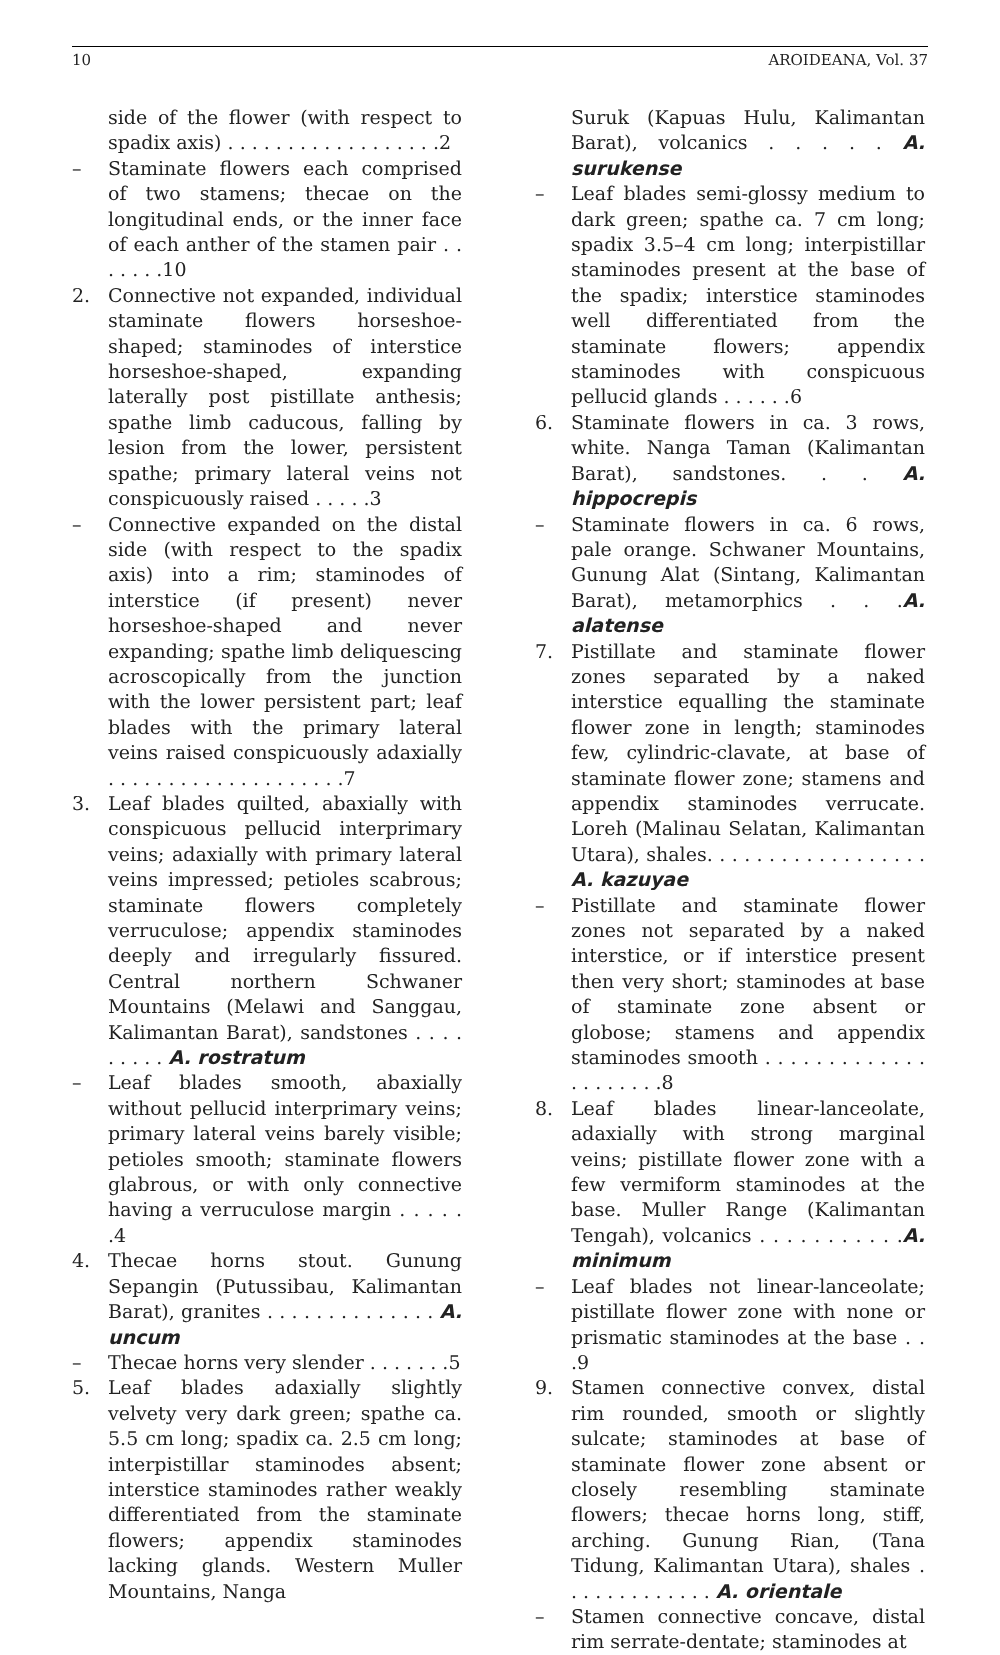10 AROIDEANA, Vol. 37
side of the flower (with respect to spadix axis) . . . . . . . . . . . . . . . . . .2
– Staminate flowers each comprised of two stamens; thecae on the longitudinal ends, or the inner face of each anther of the stamen pair . . . . . . .10
2. Connective not expanded, individual staminate flowers horseshoe-shaped; staminodes of interstice horseshoe-shaped, expanding laterally post pistillate anthesis; spathe limb caducous, falling by lesion from the lower, persistent spathe; primary lateral veins not conspicuously raised . . . . .3
– Connective expanded on the distal side (with respect to the spadix axis) into a rim; staminodes of interstice (if present) never horseshoe-shaped and never expanding; spathe limb deliquescing acroscopically from the junction with the lower persistent part; leaf blades with the primary lateral veins raised conspicuously adaxially . . . . . . . . . . . . . . . . . . . .7
3. Leaf blades quilted, abaxially with conspicuous pellucid interprimary veins; adaxially with primary lateral veins impressed; petioles scabrous; staminate flowers completely verruculose; appendix staminodes deeply and irregularly fissured. Central northern Schwaner Mountains (Melawi and Sanggau, Kalimantan Barat), sandstones . . . . . . . . . A. rostratum
– Leaf blades smooth, abaxially without pellucid interprimary veins; primary lateral veins barely visible; petioles smooth; staminate flowers glabrous, or with only connective having a verruculose margin . . . . . .4
4. Thecae horns stout. Gunung Sepangin (Putussibau, Kalimantan Barat), granites . . . . . . . . . . . . . . A. uncum
– Thecae horns very slender . . . . . . .5
5. Leaf blades adaxially slightly velvety very dark green; spathe ca. 5.5 cm long; spadix ca. 2.5 cm long; interpistillar staminodes absent; interstice staminodes rather weakly differentiated from the staminate flowers; appendix staminodes lacking glands. Western Muller Mountains, Nanga
Suruk (Kapuas Hulu, Kalimantan Barat), volcanics . . . . . A. surukense
– Leaf blades semi-glossy medium to dark green; spathe ca. 7 cm long; spadix 3.5–4 cm long; interpistillar staminodes present at the base of the spadix; interstice staminodes well differentiated from the staminate flowers; appendix staminodes with conspicuous pellucid glands . . . . . .6
6. Staminate flowers in ca. 3 rows, white. Nanga Taman (Kalimantan Barat), sandstones. . . A. hippocrepis
– Staminate flowers in ca. 6 rows, pale orange. Schwaner Mountains, Gunung Alat (Sintang, Kalimantan Barat), metamorphics . . .A. alatense
7. Pistillate and staminate flower zones separated by a naked interstice equalling the staminate flower zone in length; staminodes few, cylindric-clavate, at base of staminate flower zone; stamens and appendix staminodes verrucate. Loreh (Malinau Selatan, Kalimantan Utara), shales. . . . . . . . . . . . . . . . . . A. kazuyae
– Pistillate and staminate flower zones not separated by a naked interstice, or if interstice present then very short; staminodes at base of staminate zone absent or globose; stamens and appendix staminodes smooth . . . . . . . . . . . . . . . . . . . . .8
8. Leaf blades linear-lanceolate, adaxially with strong marginal veins; pistillate flower zone with a few vermiform staminodes at the base. Muller Range (Kalimantan Tengah), volcanics . . . . . . . . . . .A. minimum
– Leaf blades not linear-lanceolate; pistillate flower zone with none or prismatic staminodes at the base . . .9
9. Stamen connective convex, distal rim rounded, smooth or slightly sulcate; staminodes at base of staminate flower zone absent or closely resembling staminate flowers; thecae horns long, stiff, arching. Gunung Rian, (Tana Tidung, Kalimantan Utara), shales . . . . . . . . . . . . . A. orientale
– Stamen connective concave, distal rim serrate-dentate; staminodes at